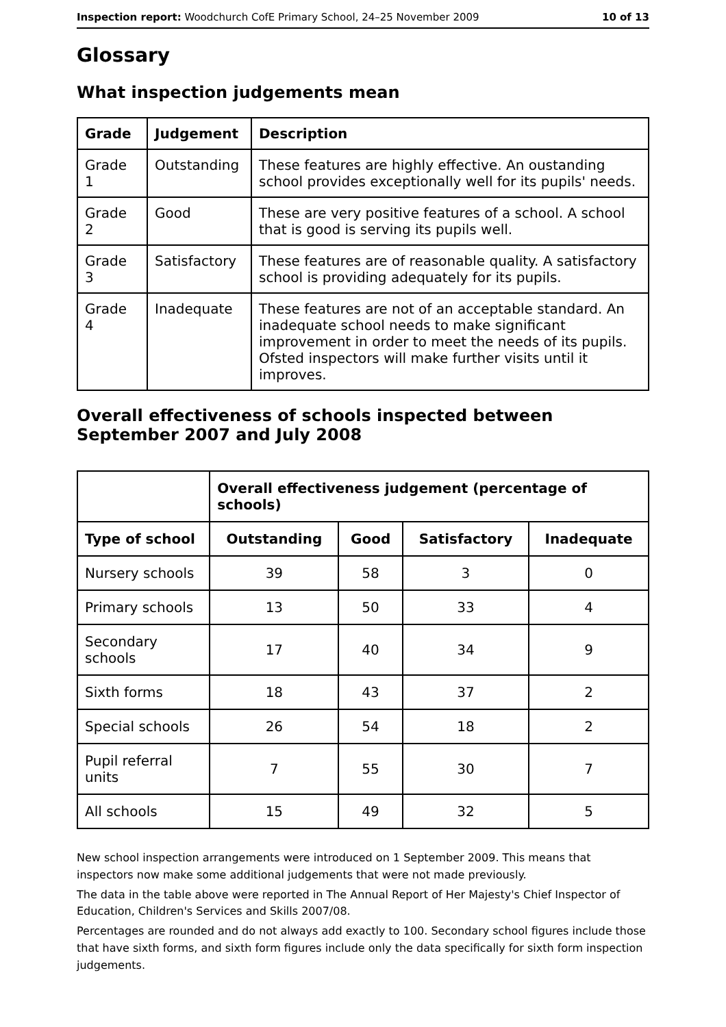Inspection report: Woodchurch CofE Primary School, 24–25 November 2009 10 of 13
Glossary
What inspection judgements mean
| Grade | Judgement | Description |
| --- | --- | --- |
| Grade 1 | Outstanding | These features are highly effective. An oustanding school provides exceptionally well for its pupils' needs. |
| Grade 2 | Good | These are very positive features of a school. A school that is good is serving its pupils well. |
| Grade 3 | Satisfactory | These features are of reasonable quality. A satisfactory school is providing adequately for its pupils. |
| Grade 4 | Inadequate | These features are not of an acceptable standard. An inadequate school needs to make significant improvement in order to meet the needs of its pupils. Ofsted inspectors will make further visits until it improves. |
Overall effectiveness of schools inspected between September 2007 and July 2008
| | Overall effectiveness judgement (percentage of schools) | | | |
| Type of school | Outstanding | Good | Satisfactory | Inadequate |
| Nursery schools | 39 | 58 | 3 | 0 |
| Primary schools | 13 | 50 | 33 | 4 |
| Secondary schools | 17 | 40 | 34 | 9 |
| Sixth forms | 18 | 43 | 37 | 2 |
| Special schools | 26 | 54 | 18 | 2 |
| Pupil referral units | 7 | 55 | 30 | 7 |
| All schools | 15 | 49 | 32 | 5 |
New school inspection arrangements were introduced on 1 September 2009. This means that inspectors now make some additional judgements that were not made previously.
The data in the table above were reported in The Annual Report of Her Majesty's Chief Inspector of Education, Children's Services and Skills 2007/08.
Percentages are rounded and do not always add exactly to 100. Secondary school figures include those that have sixth forms, and sixth form figures include only the data specifically for sixth form inspection judgements.